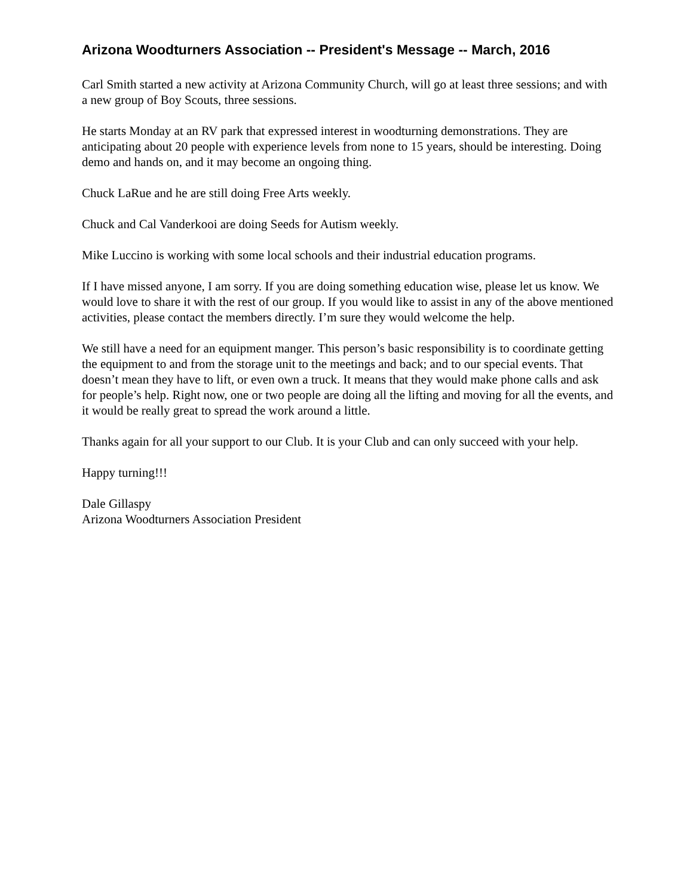Arizona Woodturners Association -- President's Message -- March, 2016
Carl Smith started a new activity at Arizona Community Church, will go at least three sessions; and with a new group of Boy Scouts, three sessions.
He starts Monday at an RV park that expressed interest in woodturning demonstrations. They are anticipating about 20 people with experience levels from none to 15 years, should be interesting. Doing demo and hands on, and it may become an ongoing thing.
Chuck LaRue and he are still doing Free Arts weekly.
Chuck and Cal Vanderkooi are doing Seeds for Autism weekly.
Mike Luccino is working with some local schools and their industrial education programs.
If I have missed anyone, I am sorry. If you are doing something education wise, please let us know. We would love to share it with the rest of our group. If you would like to assist in any of the above mentioned activities, please contact the members directly. I’m sure they would welcome the help.
We still have a need for an equipment manger. This person’s basic responsibility is to coordinate getting the equipment to and from the storage unit to the meetings and back; and to our special events. That doesn’t mean they have to lift, or even own a truck. It means that they would make phone calls and ask for people’s help. Right now, one or two people are doing all the lifting and moving for all the events, and it would be really great to spread the work around a little.
Thanks again for all your support to our Club. It is your Club and can only succeed with your help.
Happy turning!!!
Dale Gillaspy
Arizona Woodturners Association President